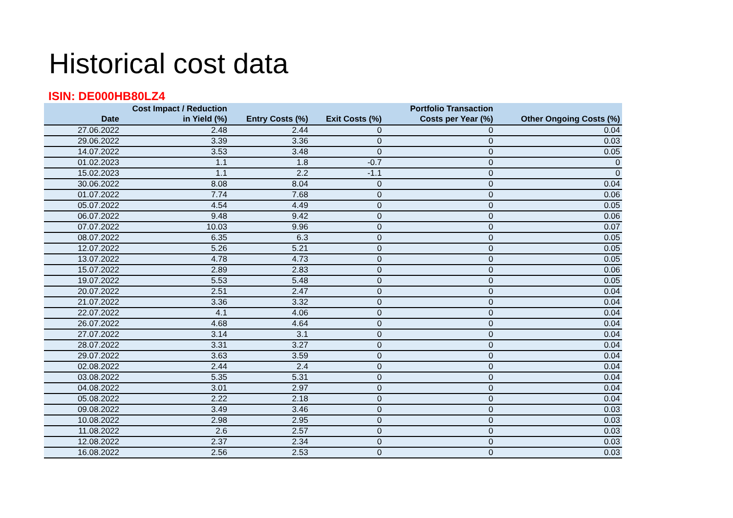Historical cost data
ISIN: DE000HB80LZ4
| Date | Cost Impact / Reduction in Yield (%) | Entry Costs (%) | Exit Costs (%) | Portfolio Transaction Costs per Year (%) | Other Ongoing Costs (%) |
| --- | --- | --- | --- | --- | --- |
| 27.06.2022 | 2.48 | 2.44 | 0 | 0 | 0.04 |
| 29.06.2022 | 3.39 | 3.36 | 0 | 0 | 0.03 |
| 14.07.2022 | 3.53 | 3.48 | 0 | 0 | 0.05 |
| 01.02.2023 | 1.1 | 1.8 | -0.7 | 0 | 0 |
| 15.02.2023 | 1.1 | 2.2 | -1.1 | 0 | 0 |
| 30.06.2022 | 8.08 | 8.04 | 0 | 0 | 0.04 |
| 01.07.2022 | 7.74 | 7.68 | 0 | 0 | 0.06 |
| 05.07.2022 | 4.54 | 4.49 | 0 | 0 | 0.05 |
| 06.07.2022 | 9.48 | 9.42 | 0 | 0 | 0.06 |
| 07.07.2022 | 10.03 | 9.96 | 0 | 0 | 0.07 |
| 08.07.2022 | 6.35 | 6.3 | 0 | 0 | 0.05 |
| 12.07.2022 | 5.26 | 5.21 | 0 | 0 | 0.05 |
| 13.07.2022 | 4.78 | 4.73 | 0 | 0 | 0.05 |
| 15.07.2022 | 2.89 | 2.83 | 0 | 0 | 0.06 |
| 19.07.2022 | 5.53 | 5.48 | 0 | 0 | 0.05 |
| 20.07.2022 | 2.51 | 2.47 | 0 | 0 | 0.04 |
| 21.07.2022 | 3.36 | 3.32 | 0 | 0 | 0.04 |
| 22.07.2022 | 4.1 | 4.06 | 0 | 0 | 0.04 |
| 26.07.2022 | 4.68 | 4.64 | 0 | 0 | 0.04 |
| 27.07.2022 | 3.14 | 3.1 | 0 | 0 | 0.04 |
| 28.07.2022 | 3.31 | 3.27 | 0 | 0 | 0.04 |
| 29.07.2022 | 3.63 | 3.59 | 0 | 0 | 0.04 |
| 02.08.2022 | 2.44 | 2.4 | 0 | 0 | 0.04 |
| 03.08.2022 | 5.35 | 5.31 | 0 | 0 | 0.04 |
| 04.08.2022 | 3.01 | 2.97 | 0 | 0 | 0.04 |
| 05.08.2022 | 2.22 | 2.18 | 0 | 0 | 0.04 |
| 09.08.2022 | 3.49 | 3.46 | 0 | 0 | 0.03 |
| 10.08.2022 | 2.98 | 2.95 | 0 | 0 | 0.03 |
| 11.08.2022 | 2.6 | 2.57 | 0 | 0 | 0.03 |
| 12.08.2022 | 2.37 | 2.34 | 0 | 0 | 0.03 |
| 16.08.2022 | 2.56 | 2.53 | 0 | 0 | 0.03 |